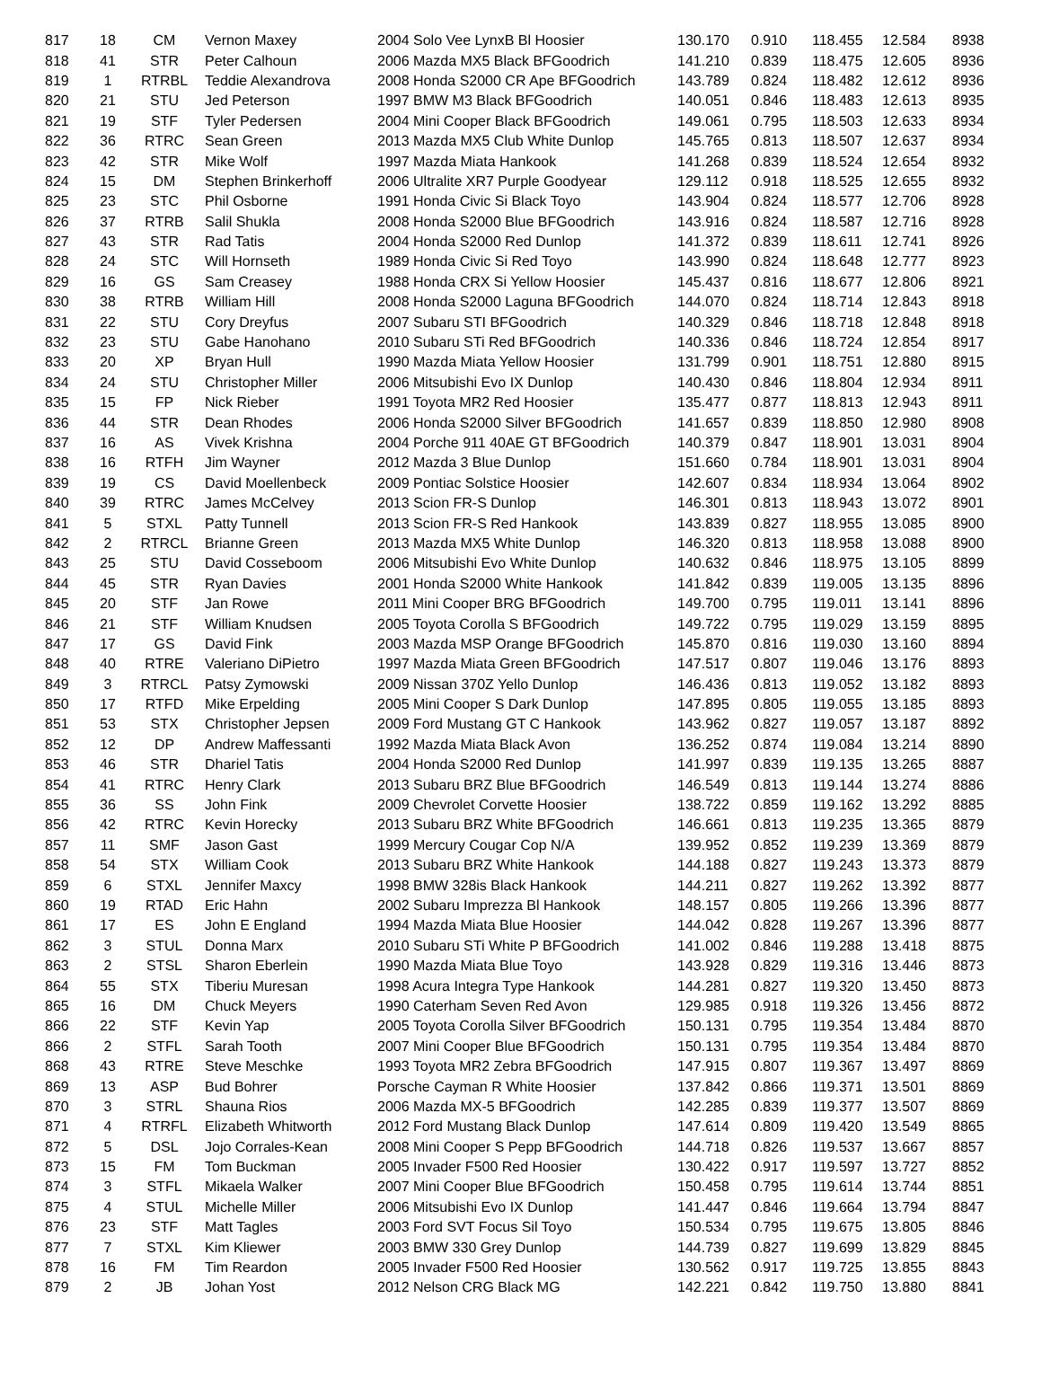| 817 | 18 | CM | Vernon Maxey | 2004 Solo Vee LynxB Bl Hoosier | 130.170 | 0.910 | 118.455 | 12.584 | 8938 |
| 818 | 41 | STR | Peter Calhoun | 2006 Mazda MX5 Black BFGoodrich | 141.210 | 0.839 | 118.475 | 12.605 | 8936 |
| 819 | 1 | RTRBL | Teddie Alexandrova | 2008 Honda S2000 CR Ape BFGoodrich | 143.789 | 0.824 | 118.482 | 12.612 | 8936 |
| 820 | 21 | STU | Jed Peterson | 1997 BMW M3 Black BFGoodrich | 140.051 | 0.846 | 118.483 | 12.613 | 8935 |
| 821 | 19 | STF | Tyler Pedersen | 2004 Mini Cooper Black BFGoodrich | 149.061 | 0.795 | 118.503 | 12.633 | 8934 |
| 822 | 36 | RTRC | Sean Green | 2013 Mazda MX5 Club White Dunlop | 145.765 | 0.813 | 118.507 | 12.637 | 8934 |
| 823 | 42 | STR | Mike Wolf | 1997 Mazda Miata Hankook | 141.268 | 0.839 | 118.524 | 12.654 | 8932 |
| 824 | 15 | DM | Stephen Brinkerhoff | 2006 Ultralite XR7 Purple Goodyear | 129.112 | 0.918 | 118.525 | 12.655 | 8932 |
| 825 | 23 | STC | Phil Osborne | 1991 Honda Civic Si Black Toyo | 143.904 | 0.824 | 118.577 | 12.706 | 8928 |
| 826 | 37 | RTRB | Salil Shukla | 2008 Honda S2000 Blue BFGoodrich | 143.916 | 0.824 | 118.587 | 12.716 | 8928 |
| 827 | 43 | STR | Rad Tatis | 2004 Honda S2000 Red Dunlop | 141.372 | 0.839 | 118.611 | 12.741 | 8926 |
| 828 | 24 | STC | Will Hornseth | 1989 Honda Civic Si Red Toyo | 143.990 | 0.824 | 118.648 | 12.777 | 8923 |
| 829 | 16 | GS | Sam Creasey | 1988 Honda CRX Si Yellow Hoosier | 145.437 | 0.816 | 118.677 | 12.806 | 8921 |
| 830 | 38 | RTRB | William Hill | 2008 Honda S2000 Laguna BFGoodrich | 144.070 | 0.824 | 118.714 | 12.843 | 8918 |
| 831 | 22 | STU | Cory Dreyfus | 2007 Subaru STI BFGoodrich | 140.329 | 0.846 | 118.718 | 12.848 | 8918 |
| 832 | 23 | STU | Gabe Hanohano | 2010 Subaru STi Red BFGoodrich | 140.336 | 0.846 | 118.724 | 12.854 | 8917 |
| 833 | 20 | XP | Bryan Hull | 1990 Mazda Miata Yellow Hoosier | 131.799 | 0.901 | 118.751 | 12.880 | 8915 |
| 834 | 24 | STU | Christopher Miller | 2006 Mitsubishi Evo IX Dunlop | 140.430 | 0.846 | 118.804 | 12.934 | 8911 |
| 835 | 15 | FP | Nick Rieber | 1991 Toyota MR2 Red Hoosier | 135.477 | 0.877 | 118.813 | 12.943 | 8911 |
| 836 | 44 | STR | Dean Rhodes | 2006 Honda S2000 Silver BFGoodrich | 141.657 | 0.839 | 118.850 | 12.980 | 8908 |
| 837 | 16 | AS | Vivek Krishna | 2004 Porche 911 40AE GT BFGoodrich | 140.379 | 0.847 | 118.901 | 13.031 | 8904 |
| 838 | 16 | RTFH | Jim Wayner | 2012 Mazda 3 Blue Dunlop | 151.660 | 0.784 | 118.901 | 13.031 | 8904 |
| 839 | 19 | CS | David Moellenbeck | 2009 Pontiac Solstice Hoosier | 142.607 | 0.834 | 118.934 | 13.064 | 8902 |
| 840 | 39 | RTRC | James McCelvey | 2013 Scion FR-S Dunlop | 146.301 | 0.813 | 118.943 | 13.072 | 8901 |
| 841 | 5 | STXL | Patty Tunnell | 2013 Scion FR-S Red Hankook | 143.839 | 0.827 | 118.955 | 13.085 | 8900 |
| 842 | 2 | RTRCL | Brianne Green | 2013 Mazda MX5 White Dunlop | 146.320 | 0.813 | 118.958 | 13.088 | 8900 |
| 843 | 25 | STU | David Cosseboom | 2006 Mitsubishi Evo White Dunlop | 140.632 | 0.846 | 118.975 | 13.105 | 8899 |
| 844 | 45 | STR | Ryan Davies | 2001 Honda S2000 White Hankook | 141.842 | 0.839 | 119.005 | 13.135 | 8896 |
| 845 | 20 | STF | Jan Rowe | 2011 Mini Cooper BRG BFGoodrich | 149.700 | 0.795 | 119.011 | 13.141 | 8896 |
| 846 | 21 | STF | William Knudsen | 2005 Toyota Corolla S BFGoodrich | 149.722 | 0.795 | 119.029 | 13.159 | 8895 |
| 847 | 17 | GS | David Fink | 2003 Mazda MSP Orange BFGoodrich | 145.870 | 0.816 | 119.030 | 13.160 | 8894 |
| 848 | 40 | RTRE | Valeriano DiPietro | 1997 Mazda Miata Green BFGoodrich | 147.517 | 0.807 | 119.046 | 13.176 | 8893 |
| 849 | 3 | RTRCL | Patsy Zymowski | 2009 Nissan 370Z Yello Dunlop | 146.436 | 0.813 | 119.052 | 13.182 | 8893 |
| 850 | 17 | RTFD | Mike Erpelding | 2005 Mini Cooper S Dark Dunlop | 147.895 | 0.805 | 119.055 | 13.185 | 8893 |
| 851 | 53 | STX | Christopher Jepsen | 2009 Ford Mustang GT C Hankook | 143.962 | 0.827 | 119.057 | 13.187 | 8892 |
| 852 | 12 | DP | Andrew Maffessanti | 1992 Mazda Miata Black Avon | 136.252 | 0.874 | 119.084 | 13.214 | 8890 |
| 853 | 46 | STR | Dhariel Tatis | 2004 Honda S2000 Red Dunlop | 141.997 | 0.839 | 119.135 | 13.265 | 8887 |
| 854 | 41 | RTRC | Henry Clark | 2013 Subaru BRZ Blue BFGoodrich | 146.549 | 0.813 | 119.144 | 13.274 | 8886 |
| 855 | 36 | SS | John Fink | 2009 Chevrolet Corvette Hoosier | 138.722 | 0.859 | 119.162 | 13.292 | 8885 |
| 856 | 42 | RTRC | Kevin Horecky | 2013 Subaru BRZ White BFGoodrich | 146.661 | 0.813 | 119.235 | 13.365 | 8879 |
| 857 | 11 | SMF | Jason Gast | 1999 Mercury Cougar Cop N/A | 139.952 | 0.852 | 119.239 | 13.369 | 8879 |
| 858 | 54 | STX | William Cook | 2013 Subaru BRZ White Hankook | 144.188 | 0.827 | 119.243 | 13.373 | 8879 |
| 859 | 6 | STXL | Jennifer Maxcy | 1998 BMW 328is Black Hankook | 144.211 | 0.827 | 119.262 | 13.392 | 8877 |
| 860 | 19 | RTAD | Eric Hahn | 2002 Subaru Imprezza Bl Hankook | 148.157 | 0.805 | 119.266 | 13.396 | 8877 |
| 861 | 17 | ES | John E England | 1994 Mazda Miata Blue Hoosier | 144.042 | 0.828 | 119.267 | 13.396 | 8877 |
| 862 | 3 | STUL | Donna Marx | 2010 Subaru STi White P BFGoodrich | 141.002 | 0.846 | 119.288 | 13.418 | 8875 |
| 863 | 2 | STSL | Sharon Eberlein | 1990 Mazda Miata Blue Toyo | 143.928 | 0.829 | 119.316 | 13.446 | 8873 |
| 864 | 55 | STX | Tiberiu Muresan | 1998 Acura Integra Type Hankook | 144.281 | 0.827 | 119.320 | 13.450 | 8873 |
| 865 | 16 | DM | Chuck Meyers | 1990 Caterham Seven Red Avon | 129.985 | 0.918 | 119.326 | 13.456 | 8872 |
| 866 | 22 | STF | Kevin Yap | 2005 Toyota Corolla Silver BFGoodrich | 150.131 | 0.795 | 119.354 | 13.484 | 8870 |
| 866 | 2 | STFL | Sarah Tooth | 2007 Mini Cooper Blue BFGoodrich | 150.131 | 0.795 | 119.354 | 13.484 | 8870 |
| 868 | 43 | RTRE | Steve Meschke | 1993 Toyota MR2 Zebra BFGoodrich | 147.915 | 0.807 | 119.367 | 13.497 | 8869 |
| 869 | 13 | ASP | Bud Bohrer | Porsche Cayman R White Hoosier | 137.842 | 0.866 | 119.371 | 13.501 | 8869 |
| 870 | 3 | STRL | Shauna Rios | 2006 Mazda MX-5 BFGoodrich | 142.285 | 0.839 | 119.377 | 13.507 | 8869 |
| 871 | 4 | RTRFL | Elizabeth Whitworth | 2012 Ford Mustang Black Dunlop | 147.614 | 0.809 | 119.420 | 13.549 | 8865 |
| 872 | 5 | DSL | Jojo Corrales-Kean | 2008 Mini Cooper S Pepp BFGoodrich | 144.718 | 0.826 | 119.537 | 13.667 | 8857 |
| 873 | 15 | FM | Tom Buckman | 2005 Invader F500 Red Hoosier | 130.422 | 0.917 | 119.597 | 13.727 | 8852 |
| 874 | 3 | STFL | Mikaela Walker | 2007 Mini Cooper Blue BFGoodrich | 150.458 | 0.795 | 119.614 | 13.744 | 8851 |
| 875 | 4 | STUL | Michelle Miller | 2006 Mitsubishi Evo IX Dunlop | 141.447 | 0.846 | 119.664 | 13.794 | 8847 |
| 876 | 23 | STF | Matt Tagles | 2003 Ford SVT Focus Sil Toyo | 150.534 | 0.795 | 119.675 | 13.805 | 8846 |
| 877 | 7 | STXL | Kim Kliewer | 2003 BMW 330 Grey Dunlop | 144.739 | 0.827 | 119.699 | 13.829 | 8845 |
| 878 | 16 | FM | Tim Reardon | 2005 Invader F500 Red Hoosier | 130.562 | 0.917 | 119.725 | 13.855 | 8843 |
| 879 | 2 | JB | Johan Yost | 2012 Nelson CRG Black MG | 142.221 | 0.842 | 119.750 | 13.880 | 8841 |